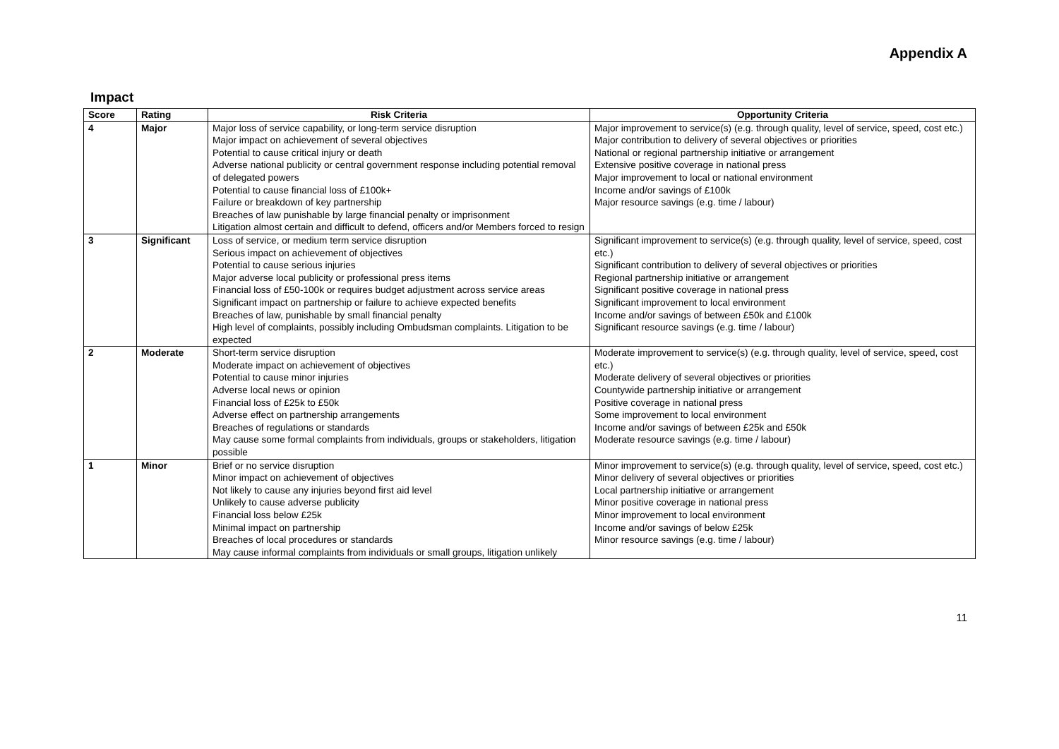Appendix A
Impact
| Score | Rating | Risk Criteria | Opportunity Criteria |
| --- | --- | --- | --- |
| 4 | Major | Major loss of service capability, or long-term service disruption Major impact on achievement of several objectives Potential to cause critical injury or death Adverse national publicity or central government response including potential removal of delegated powers Potential to cause financial loss of £100k+ Failure or breakdown of key partnership Breaches of law punishable by large financial penalty or imprisonment Litigation almost certain and difficult to defend, officers and/or Members forced to resign | Major improvement to service(s) (e.g. through quality, level of service, speed, cost etc.) Major contribution to delivery of several objectives or priorities National or regional partnership initiative or arrangement Extensive positive coverage in national press Major improvement to local or national environment Income and/or savings of £100k Major resource savings (e.g. time / labour) |
| 3 | Significant | Loss of service, or medium term service disruption Serious impact on achievement of objectives Potential to cause serious injuries Major adverse local publicity or professional press items Financial loss of £50-100k or requires budget adjustment across service areas Significant impact on partnership or failure to achieve expected benefits Breaches of law, punishable by small financial penalty High level of complaints, possibly including Ombudsman complaints. Litigation to be expected | Significant improvement to service(s) (e.g. through quality, level of service, speed, cost etc.) Significant contribution to delivery of several objectives or priorities Regional partnership initiative or arrangement Significant positive coverage in national press Significant improvement to local environment Income and/or savings of between £50k and £100k Significant resource savings (e.g. time / labour) |
| 2 | Moderate | Short-term service disruption Moderate impact on achievement of objectives Potential to cause minor injuries Adverse local news or opinion Financial loss of £25k to £50k Adverse effect on partnership arrangements Breaches of regulations or standards May cause some formal complaints from individuals, groups or stakeholders, litigation possible | Moderate improvement to service(s) (e.g. through quality, level of service, speed, cost etc.) Moderate delivery of several objectives or priorities Countywide partnership initiative or arrangement Positive coverage in national press Some improvement to local environment Income and/or savings of between £25k and £50k Moderate resource savings (e.g. time / labour) |
| 1 | Minor | Brief or no service disruption Minor impact on achievement of objectives Not likely to cause any injuries beyond first aid level Unlikely to cause adverse publicity Financial loss below £25k Minimal impact on partnership Breaches of local procedures or standards May cause informal complaints from individuals or small groups, litigation unlikely | Minor improvement to service(s) (e.g. through quality, level of service, speed, cost etc.) Minor delivery of several objectives or priorities Local partnership initiative or arrangement Minor positive coverage in national press Minor improvement to local environment Income and/or savings of below £25k Minor resource savings (e.g. time / labour) |
11